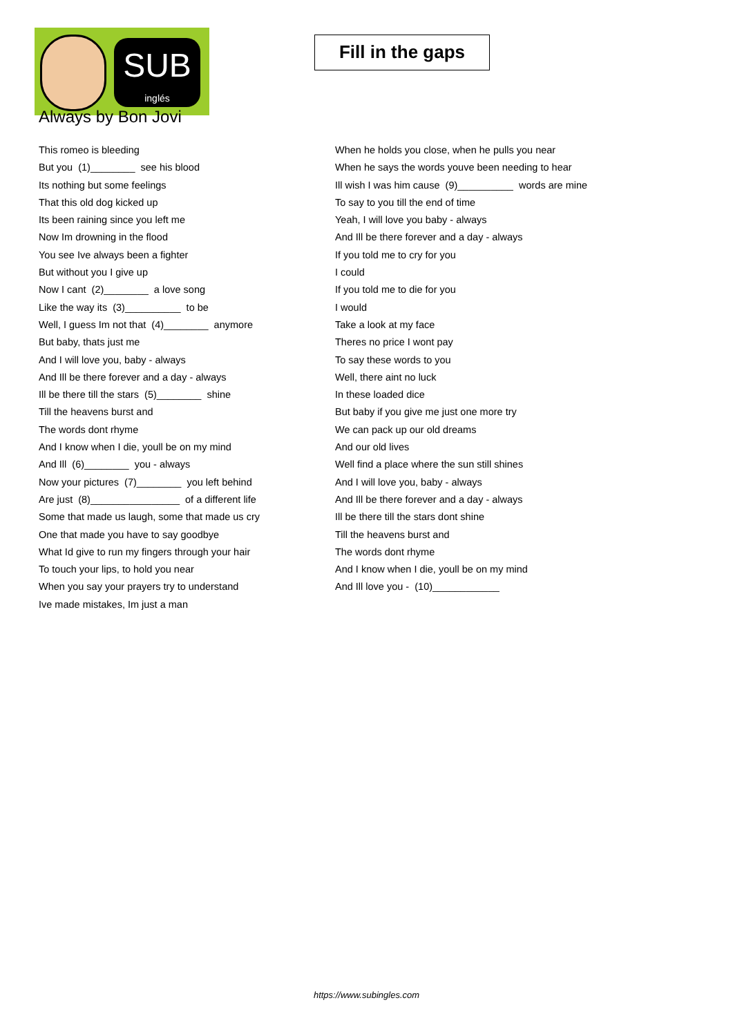SUB
inglés
Fill in the gaps
Always by Bon Jovi
This romeo is bleeding
But you (1)________ see his blood
Its nothing but some feelings
That this old dog kicked up
Its been raining since you left me
Now Im drowning in the flood
You see Ive always been a fighter
But without you I give up
Now I cant (2)________ a love song
Like the way its (3)__________ to be
Well, I guess Im not that (4)________ anymore
But baby, thats just me
And I will love you, baby - always
And Ill be there forever and a day - always
Ill be there till the stars (5)________ shine
Till the heavens burst and
The words dont rhyme
And I know when I die, youll be on my mind
And Ill (6)________ you - always
Now your pictures (7)________ you left behind
Are just (8)________________ of a different life
Some that made us laugh, some that made us cry
One that made you have to say goodbye
What Id give to run my fingers through your hair
To touch your lips, to hold you near
When you say your prayers try to understand
Ive made mistakes, Im just a man
When he holds you close, when he pulls you near
When he says the words youve been needing to hear
Ill wish I was him cause (9)__________ words are mine
To say to you till the end of time
Yeah, I will love you baby - always
And Ill be there forever and a day - always
If you told me to cry for you
I could
If you told me to die for you
I would
Take a look at my face
Theres no price I wont pay
To say these words to you
Well, there aint no luck
In these loaded dice
But baby if you give me just one more try
We can pack up our old dreams
And our old lives
Well find a place where the sun still shines
And I will love you, baby - always
And Ill be there forever and a day - always
Ill be there till the stars dont shine
Till the heavens burst and
The words dont rhyme
And I know when I die, youll be on my mind
And Ill love you - (10)____________
https://www.subingles.com